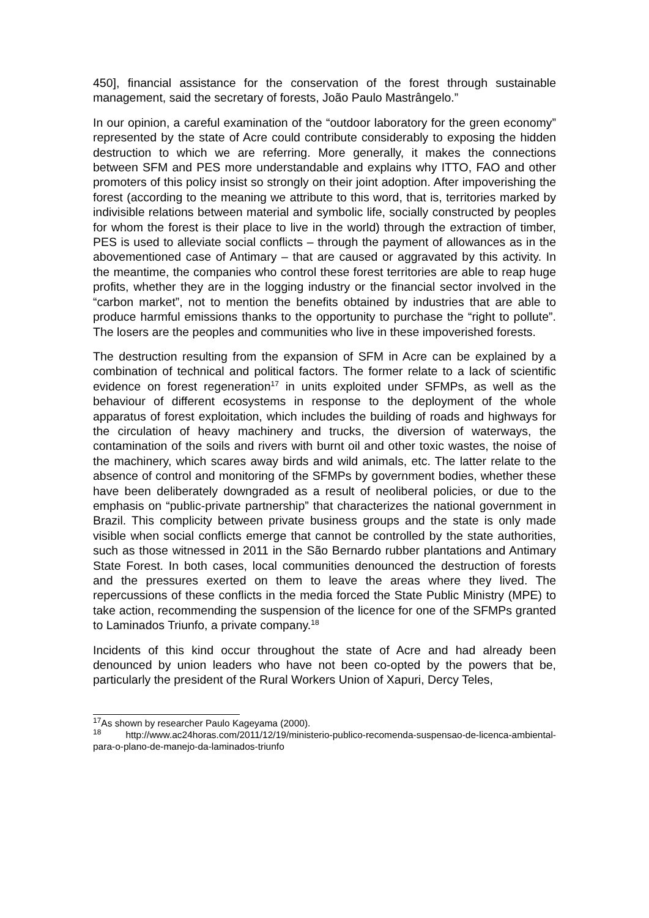450], financial assistance for the conservation of the forest through sustainable management, said the secretary of forests, João Paulo Mastrângelo.”
In our opinion, a careful examination of the “outdoor laboratory for the green economy” represented by the state of Acre could contribute considerably to exposing the hidden destruction to which we are referring. More generally, it makes the connections between SFM and PES more understandable and explains why ITTO, FAO and other promoters of this policy insist so strongly on their joint adoption. After impoverishing the forest (according to the meaning we attribute to this word, that is, territories marked by indivisible relations between material and symbolic life, socially constructed by peoples for whom the forest is their place to live in the world) through the extraction of timber, PES is used to alleviate social conflicts – through the payment of allowances as in the abovementioned case of Antimary – that are caused or aggravated by this activity. In the meantime, the companies who control these forest territories are able to reap huge profits, whether they are in the logging industry or the financial sector involved in the “carbon market”, not to mention the benefits obtained by industries that are able to produce harmful emissions thanks to the opportunity to purchase the “right to pollute”. The losers are the peoples and communities who live in these impoverished forests.
The destruction resulting from the expansion of SFM in Acre can be explained by a combination of technical and political factors. The former relate to a lack of scientific evidence on forest regeneration<sup>17</sup> in units exploited under SFMPs, as well as the behaviour of different ecosystems in response to the deployment of the whole apparatus of forest exploitation, which includes the building of roads and highways for the circulation of heavy machinery and trucks, the diversion of waterways, the contamination of the soils and rivers with burnt oil and other toxic wastes, the noise of the machinery, which scares away birds and wild animals, etc. The latter relate to the absence of control and monitoring of the SFMPs by government bodies, whether these have been deliberately downgraded as a result of neoliberal policies, or due to the emphasis on “public-private partnership” that characterizes the national government in Brazil. This complicity between private business groups and the state is only made visible when social conflicts emerge that cannot be controlled by the state authorities, such as those witnessed in 2011 in the São Bernardo rubber plantations and Antimary State Forest. In both cases, local communities denounced the destruction of forests and the pressures exerted on them to leave the areas where they lived. The repercussions of these conflicts in the media forced the State Public Ministry (MPE) to take action, recommending the suspension of the licence for one of the SFMPs granted to Laminados Triunfo, a private company.<sup>18</sup>
Incidents of this kind occur throughout the state of Acre and had already been denounced by union leaders who have not been co-opted by the powers that be, particularly the president of the Rural Workers Union of Xapuri, Dercy Teles,
<sup>17</sup> As shown by researcher Paulo Kageyama (2000).
<sup>18</sup> http://www.ac24horas.com/2011/12/19/ministerio-publico-recomenda-suspensao-de-licenca-ambiental-para-o-plano-de-manejo-da-laminados-triunfo